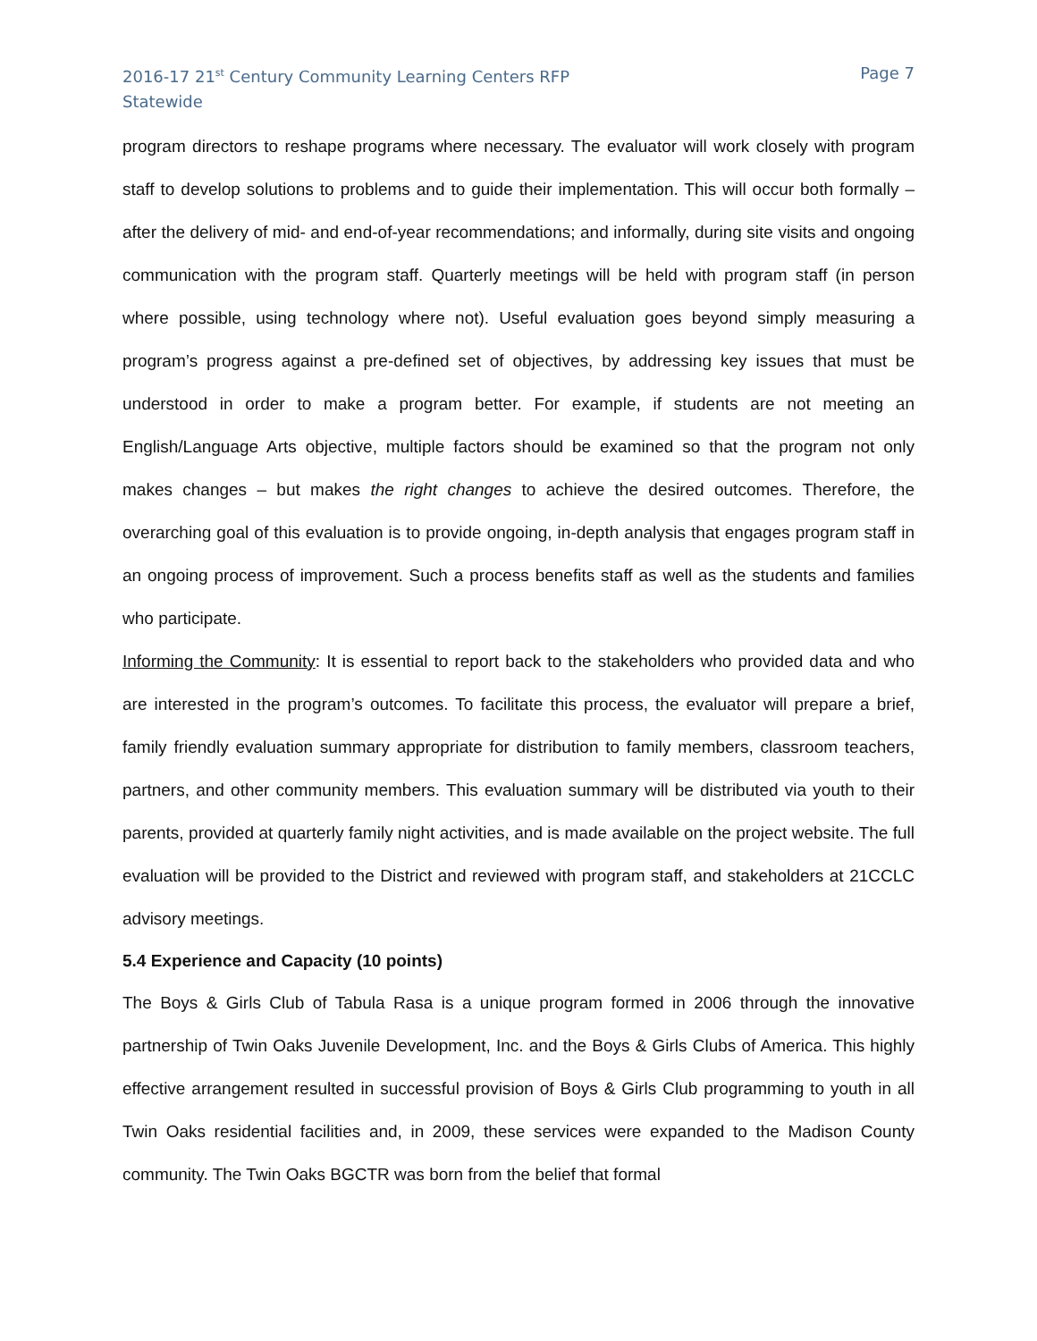2016-17 21<sup>st</sup> Century Community Learning Centers RFP
Statewide
Page 7
program directors to reshape programs where necessary. The evaluator will work closely with program staff to develop solutions to problems and to guide their implementation. This will occur both formally – after the delivery of mid- and end-of-year recommendations; and informally, during site visits and ongoing communication with the program staff. Quarterly meetings will be held with program staff (in person where possible, using technology where not). Useful evaluation goes beyond simply measuring a program’s progress against a pre-defined set of objectives, by addressing key issues that must be understood in order to make a program better. For example, if students are not meeting an English/Language Arts objective, multiple factors should be examined so that the program not only makes changes – but makes the right changes to achieve the desired outcomes. Therefore, the overarching goal of this evaluation is to provide ongoing, in-depth analysis that engages program staff in an ongoing process of improvement. Such a process benefits staff as well as the students and families who participate.
Informing the Community: It is essential to report back to the stakeholders who provided data and who are interested in the program’s outcomes. To facilitate this process, the evaluator will prepare a brief, family friendly evaluation summary appropriate for distribution to family members, classroom teachers, partners, and other community members. This evaluation summary will be distributed via youth to their parents, provided at quarterly family night activities, and is made available on the project website. The full evaluation will be provided to the District and reviewed with program staff, and stakeholders at 21CCLC advisory meetings.
5.4 Experience and Capacity (10 points)
The Boys & Girls Club of Tabula Rasa is a unique program formed in 2006 through the innovative partnership of Twin Oaks Juvenile Development, Inc. and the Boys & Girls Clubs of America. This highly effective arrangement resulted in successful provision of Boys & Girls Club programming to youth in all Twin Oaks residential facilities and, in 2009, these services were expanded to the Madison County community. The Twin Oaks BGCTR was born from the belief that formal